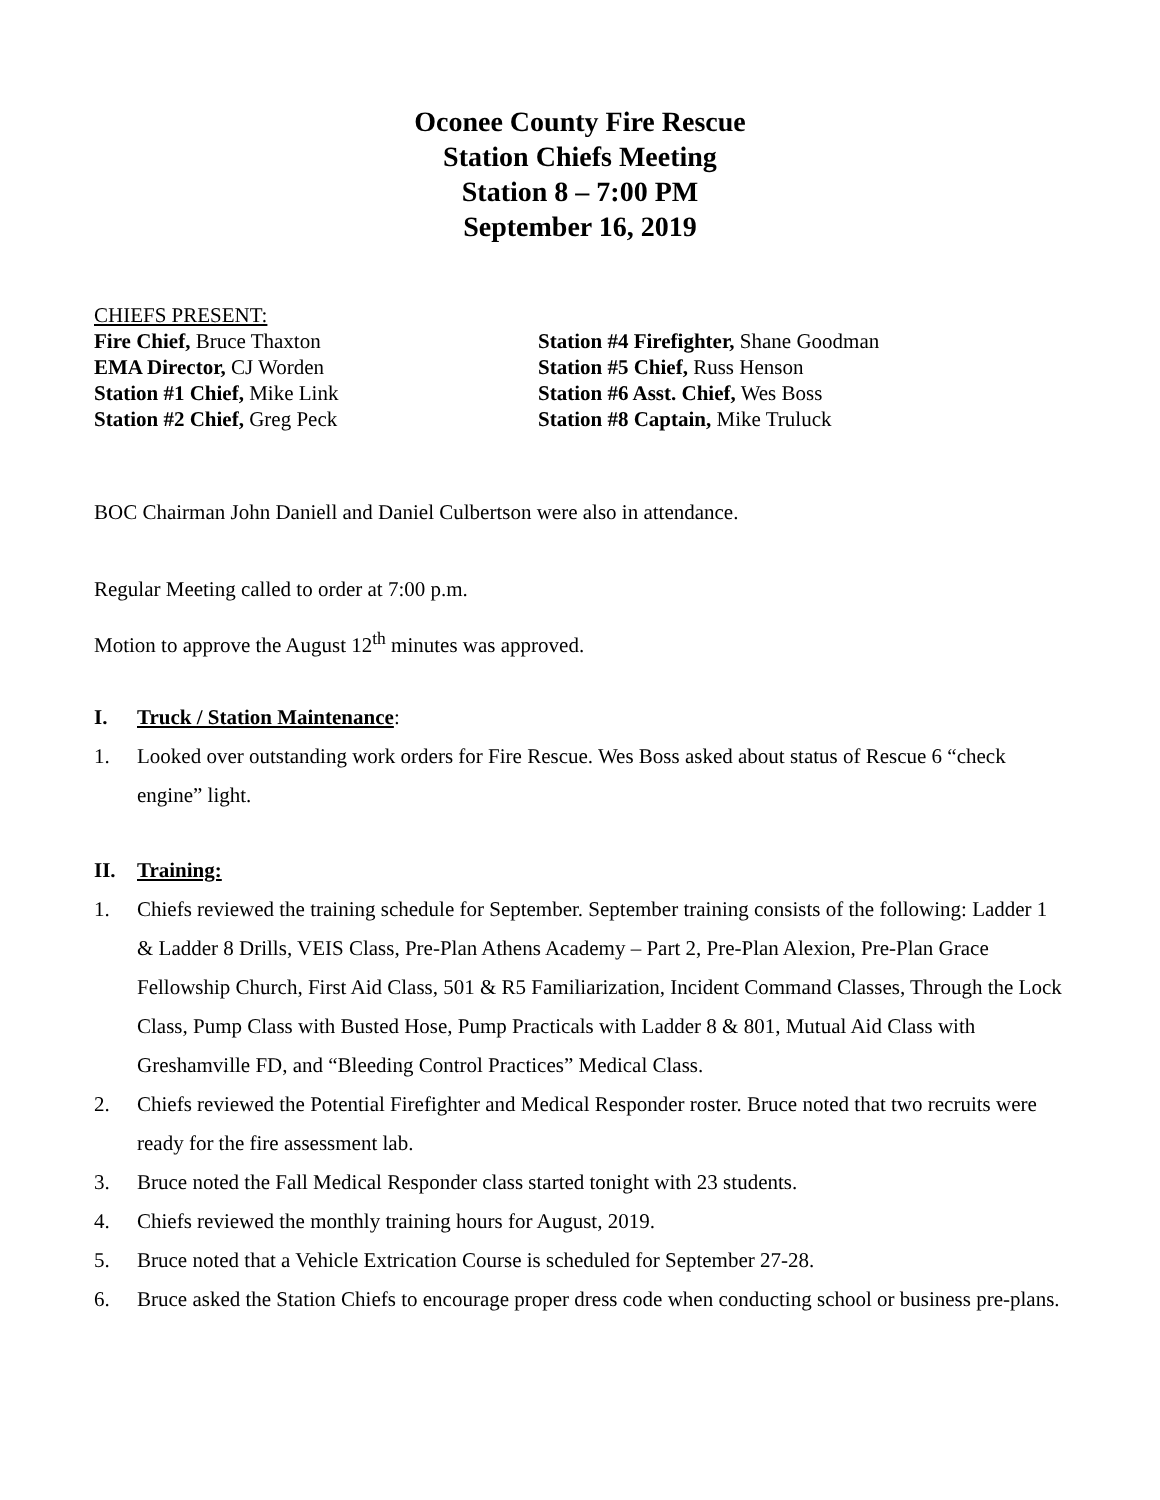Oconee County Fire Rescue
Station Chiefs Meeting
Station 8 – 7:00 PM
September 16, 2019
CHIEFS PRESENT:
Fire Chief, Bruce Thaxton
EMA Director, CJ Worden
Station #1 Chief, Mike Link
Station #2 Chief, Greg Peck
Station #4 Firefighter, Shane Goodman
Station #5 Chief, Russ Henson
Station #6 Asst. Chief, Wes Boss
Station #8 Captain, Mike Truluck
BOC Chairman John Daniell and Daniel Culbertson were also in attendance.
Regular Meeting called to order at 7:00 p.m.
Motion to approve the August 12<sup>th</sup> minutes was approved.
I. Truck / Station Maintenance:
1. Looked over outstanding work orders for Fire Rescue. Wes Boss asked about status of Rescue 6 “check engine” light.
II. Training:
1. Chiefs reviewed the training schedule for September. September training consists of the following: Ladder 1 & Ladder 8 Drills, VEIS Class, Pre-Plan Athens Academy – Part 2, Pre-Plan Alexion, Pre-Plan Grace Fellowship Church, First Aid Class, 501 & R5 Familiarization, Incident Command Classes, Through the Lock Class, Pump Class with Busted Hose, Pump Practicals with Ladder 8 & 801, Mutual Aid Class with Greshamville FD, and “Bleeding Control Practices” Medical Class.
2. Chiefs reviewed the Potential Firefighter and Medical Responder roster. Bruce noted that two recruits were ready for the fire assessment lab.
3. Bruce noted the Fall Medical Responder class started tonight with 23 students.
4. Chiefs reviewed the monthly training hours for August, 2019.
5. Bruce noted that a Vehicle Extrication Course is scheduled for September 27-28.
6. Bruce asked the Station Chiefs to encourage proper dress code when conducting school or business pre-plans.